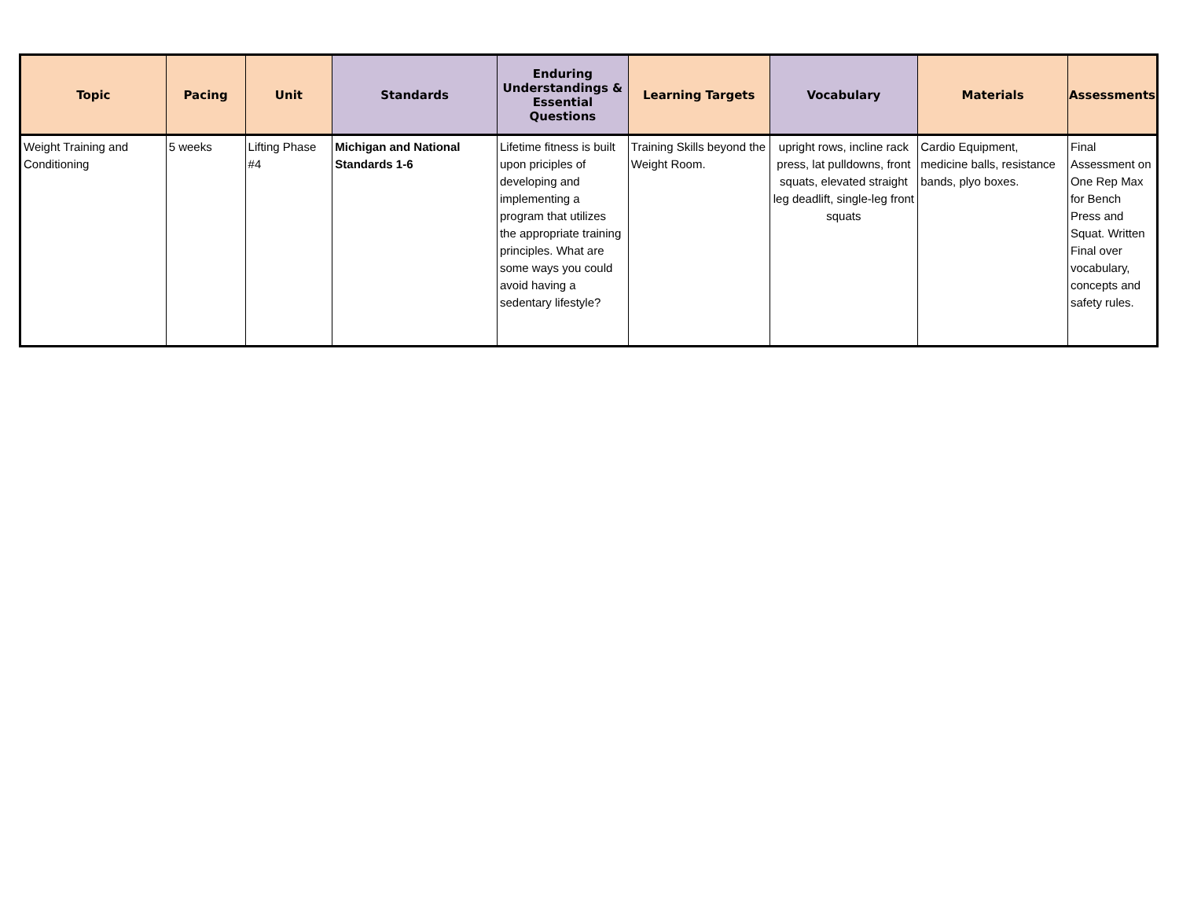| Topic | Pacing | Unit | Standards | Enduring Understandings & Essential Questions | Learning Targets | Vocabulary | Materials | Assessments |
| --- | --- | --- | --- | --- | --- | --- | --- | --- |
| Weight Training and Conditioning | 5 weeks | Lifting Phase #4 | Michigan and National Standards 1-6 | Lifetime fitness is built upon priciples of developing and implementing a program that utilizes the appropriate training principles. What are some ways you could avoid having a sedentary lifestyle? | Training Skills beyond the Weight Room. | upright rows, incline rack press, lat pulldowns, front squats, elevated straight leg deadlift, single-leg front squats | Cardio Equipment, medicine balls, resistance bands, plyo boxes. | Final Assessment on One Rep Max for Bench Press and Squat. Written Final over vocabulary, concepts and safety rules. |